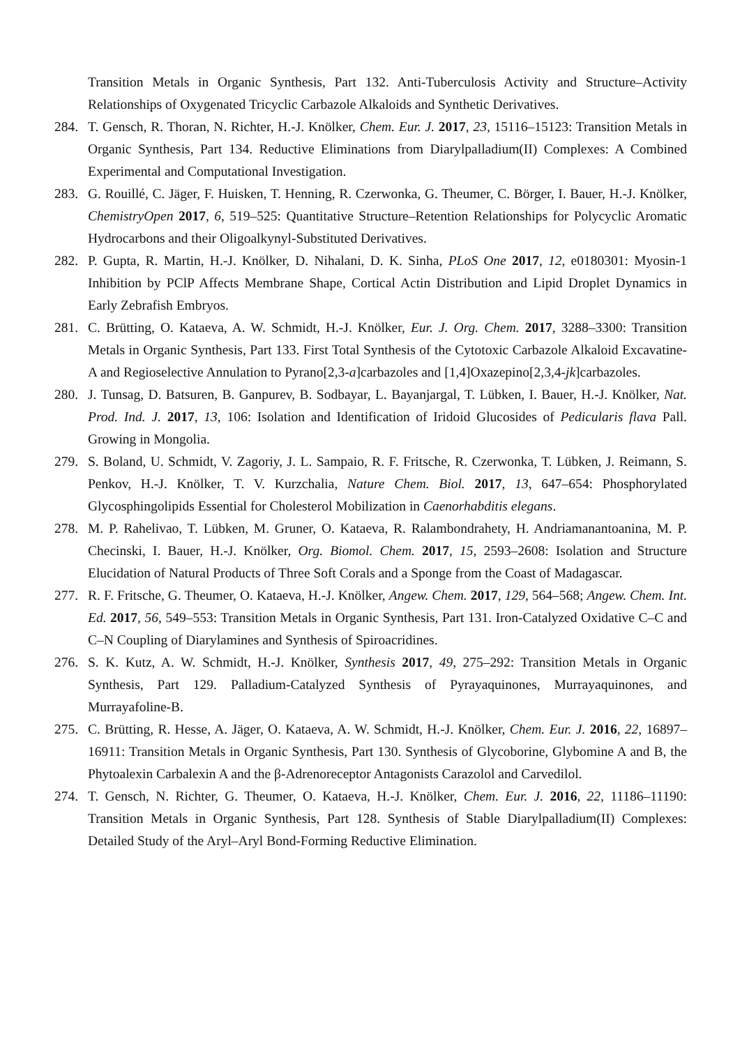Transition Metals in Organic Synthesis, Part 132. Anti-Tuberculosis Activity and Structure–Activity Relationships of Oxygenated Tricyclic Carbazole Alkaloids and Synthetic Derivatives.
284. T. Gensch, R. Thoran, N. Richter, H.-J. Knölker, Chem. Eur. J. 2017, 23, 15116–15123: Transition Metals in Organic Synthesis, Part 134. Reductive Eliminations from Diarylpalladium(II) Complexes: A Combined Experimental and Computational Investigation.
283. G. Rouillé, C. Jäger, F. Huisken, T. Henning, R. Czerwonka, G. Theumer, C. Börger, I. Bauer, H.-J. Knölker, ChemistryOpen 2017, 6, 519–525: Quantitative Structure–Retention Relationships for Polycyclic Aromatic Hydrocarbons and their Oligoalkynyl-Substituted Derivatives.
282. P. Gupta, R. Martin, H.-J. Knölker, D. Nihalani, D. K. Sinha, PLoS One 2017, 12, e0180301: Myosin-1 Inhibition by PClP Affects Membrane Shape, Cortical Actin Distribution and Lipid Droplet Dynamics in Early Zebrafish Embryos.
281. C. Brütting, O. Kataeva, A. W. Schmidt, H.-J. Knölker, Eur. J. Org. Chem. 2017, 3288–3300: Transition Metals in Organic Synthesis, Part 133. First Total Synthesis of the Cytotoxic Carbazole Alkaloid Excavatine-A and Regioselective Annulation to Pyrano[2,3-a]carbazoles and [1,4]Oxazepino[2,3,4-jk]carbazoles.
280. J. Tunsag, D. Batsuren, B. Ganpurev, B. Sodbayar, L. Bayanjargal, T. Lübken, I. Bauer, H.-J. Knölker, Nat. Prod. Ind. J. 2017, 13, 106: Isolation and Identification of Iridoid Glucosides of Pedicularis flava Pall. Growing in Mongolia.
279. S. Boland, U. Schmidt, V. Zagoriy, J. L. Sampaio, R. F. Fritsche, R. Czerwonka, T. Lübken, J. Reimann, S. Penkov, H.-J. Knölker, T. V. Kurzchalia, Nature Chem. Biol. 2017, 13, 647–654: Phosphorylated Glycosphingolipids Essential for Cholesterol Mobilization in Caenorhabditis elegans.
278. M. P. Rahelivao, T. Lübken, M. Gruner, O. Kataeva, R. Ralambondrahety, H. Andriamanantoanina, M. P. Checinski, I. Bauer, H.-J. Knölker, Org. Biomol. Chem. 2017, 15, 2593–2608: Isolation and Structure Elucidation of Natural Products of Three Soft Corals and a Sponge from the Coast of Madagascar.
277. R. F. Fritsche, G. Theumer, O. Kataeva, H.-J. Knölker, Angew. Chem. 2017, 129, 564–568; Angew. Chem. Int. Ed. 2017, 56, 549–553: Transition Metals in Organic Synthesis, Part 131. Iron-Catalyzed Oxidative C–C and C–N Coupling of Diarylamines and Synthesis of Spiroacridines.
276. S. K. Kutz, A. W. Schmidt, H.-J. Knölker, Synthesis 2017, 49, 275–292: Transition Metals in Organic Synthesis, Part 129. Palladium-Catalyzed Synthesis of Pyrayaquinones, Murrayaquinones, and Murrayafoline-B.
275. C. Brütting, R. Hesse, A. Jäger, O. Kataeva, A. W. Schmidt, H.-J. Knölker, Chem. Eur. J. 2016, 22, 16897–16911: Transition Metals in Organic Synthesis, Part 130. Synthesis of Glycoborine, Glybomine A and B, the Phytoalexin Carbalexin A and the β-Adrenoreceptor Antagonists Carazolol and Carvedilol.
274. T. Gensch, N. Richter, G. Theumer, O. Kataeva, H.-J. Knölker, Chem. Eur. J. 2016, 22, 11186–11190: Transition Metals in Organic Synthesis, Part 128. Synthesis of Stable Diarylpalladium(II) Complexes: Detailed Study of the Aryl–Aryl Bond-Forming Reductive Elimination.